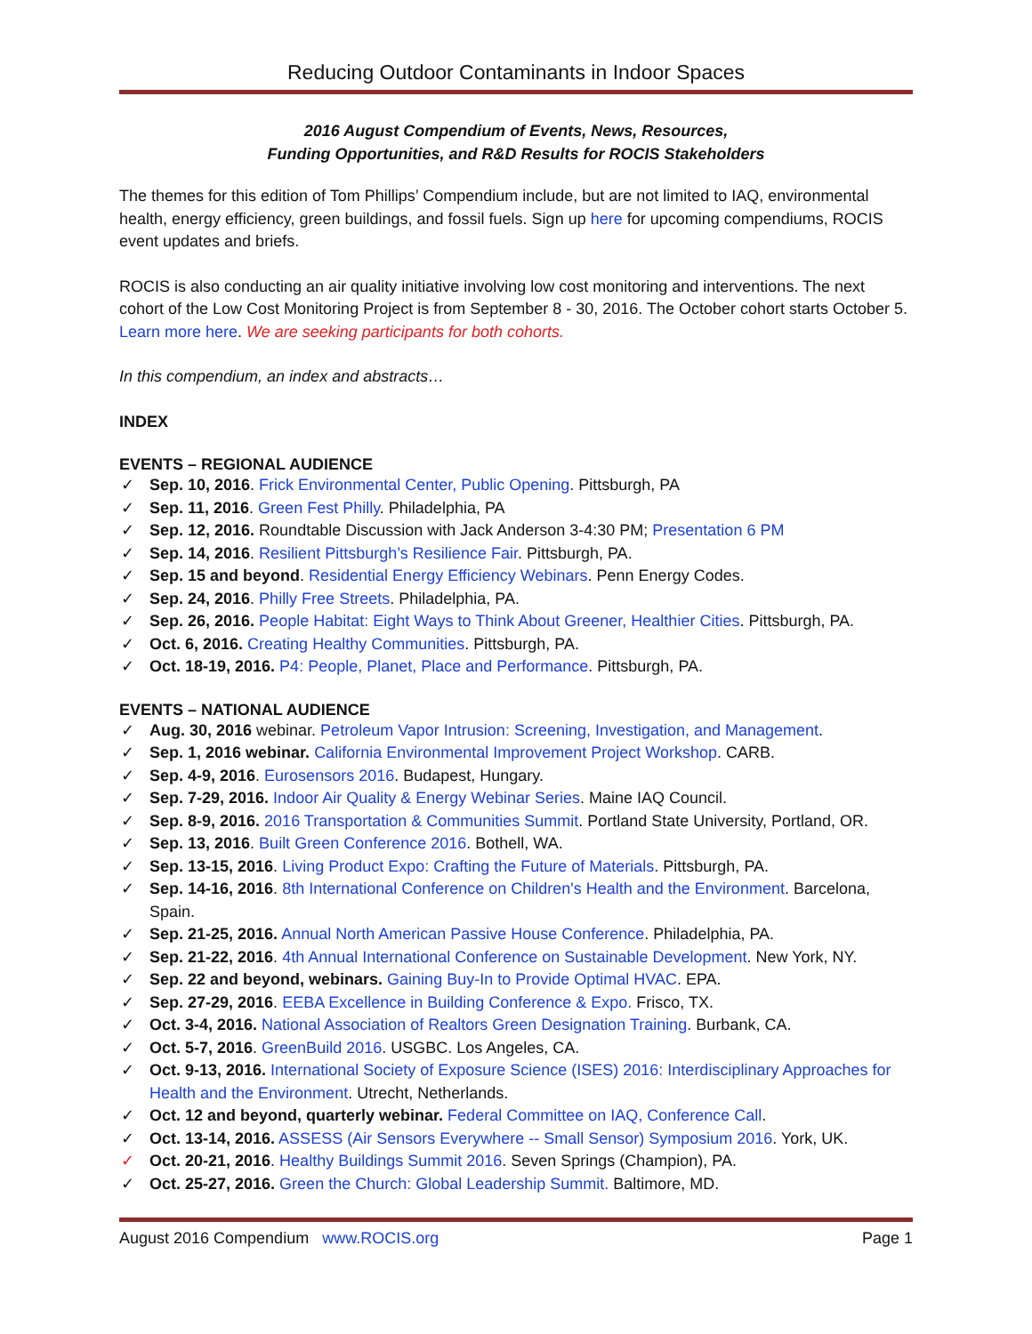Reducing Outdoor Contaminants in Indoor Spaces
2016 August Compendium of Events, News, Resources,
Funding Opportunities, and R&D Results for ROCIS Stakeholders
The themes for this edition of Tom Phillips’ Compendium include, but are not limited to IAQ, environmental health, energy efficiency, green buildings, and fossil fuels. Sign up here for upcoming compendiums, ROCIS event updates and briefs.
ROCIS is also conducting an air quality initiative involving low cost monitoring and interventions. The next cohort of the Low Cost Monitoring Project is from September 8 - 30, 2016. The October cohort starts October 5. Learn more here. We are seeking participants for both cohorts.
In this compendium, an index and abstracts…
INDEX
EVENTS – REGIONAL AUDIENCE
✓ Sep. 10, 2016. Frick Environmental Center, Public Opening. Pittsburgh, PA
✓ Sep. 11, 2016. Green Fest Philly. Philadelphia, PA
✓ Sep. 12, 2016. Roundtable Discussion with Jack Anderson 3-4:30 PM; Presentation 6 PM
✓ Sep. 14, 2016. Resilient Pittsburgh’s Resilience Fair. Pittsburgh, PA.
✓ Sep. 15 and beyond. Residential Energy Efficiency Webinars. Penn Energy Codes.
✓ Sep. 24, 2016. Philly Free Streets. Philadelphia, PA.
✓ Sep. 26, 2016. People Habitat: Eight Ways to Think About Greener, Healthier Cities. Pittsburgh, PA.
✓ Oct. 6, 2016. Creating Healthy Communities. Pittsburgh, PA.
✓ Oct. 18-19, 2016. P4: People, Planet, Place and Performance. Pittsburgh, PA.
EVENTS – NATIONAL AUDIENCE
✓ Aug. 30, 2016 webinar. Petroleum Vapor Intrusion: Screening, Investigation, and Management.
✓ Sep. 1, 2016 webinar. California Environmental Improvement Project Workshop. CARB.
✓ Sep. 4-9, 2016. Eurosensors 2016. Budapest, Hungary.
✓ Sep. 7-29, 2016. Indoor Air Quality & Energy Webinar Series. Maine IAQ Council.
✓ Sep. 8-9, 2016. 2016 Transportation & Communities Summit. Portland State University, Portland, OR.
✓ Sep. 13, 2016. Built Green Conference 2016. Bothell, WA.
✓ Sep. 13-15, 2016. Living Product Expo: Crafting the Future of Materials. Pittsburgh, PA.
✓ Sep. 14-16, 2016. 8th International Conference on Children's Health and the Environment. Barcelona, Spain.
✓ Sep. 21-25, 2016. Annual North American Passive House Conference. Philadelphia, PA.
✓ Sep. 21-22, 2016. 4th Annual International Conference on Sustainable Development. New York, NY.
✓ Sep. 22 and beyond, webinars. Gaining Buy-In to Provide Optimal HVAC. EPA.
✓ Sep. 27-29, 2016. EEBA Excellence in Building Conference & Expo. Frisco, TX.
✓ Oct. 3-4, 2016. National Association of Realtors Green Designation Training. Burbank, CA.
✓ Oct. 5-7, 2016. GreenBuild 2016. USGBC. Los Angeles, CA.
✓ Oct. 9-13, 2016. International Society of Exposure Science (ISES) 2016: Interdisciplinary Approaches for Health and the Environment. Utrecht, Netherlands.
✓ Oct. 12 and beyond, quarterly webinar. Federal Committee on IAQ, Conference Call.
✓ Oct. 13-14, 2016. ASSESS (Air Sensors Everywhere -- Small Sensor) Symposium 2016. York, UK.
✓ Oct. 20-21, 2016. Healthy Buildings Summit 2016. Seven Springs (Champion), PA.
✓ Oct. 25-27, 2016. Green the Church: Global Leadership Summit. Baltimore, MD.
August 2016 Compendium www.ROCIS.org Page 1